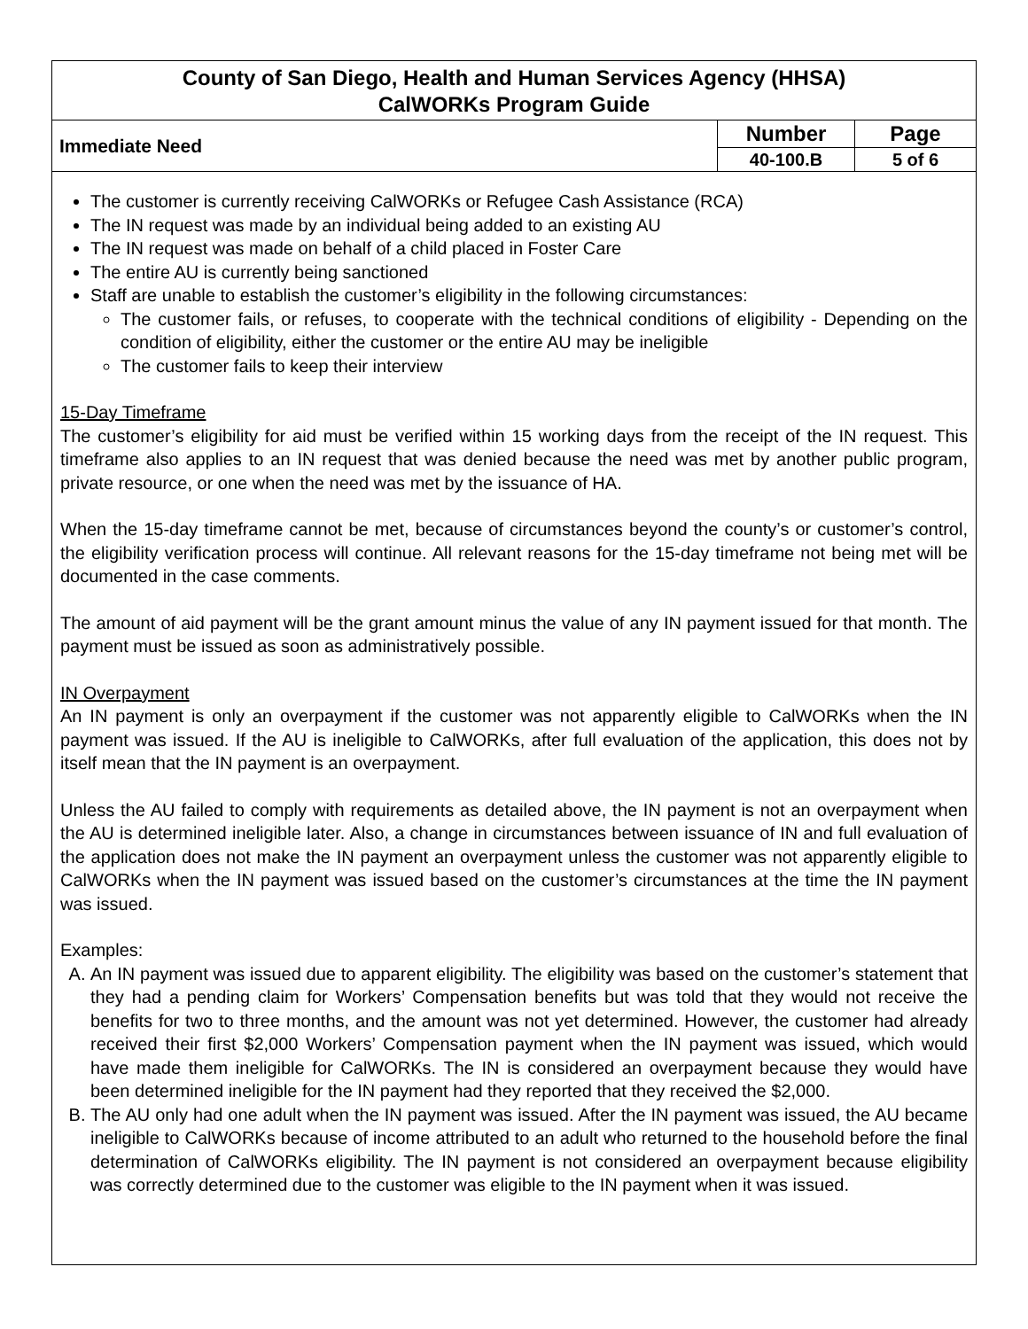County of San Diego, Health and Human Services Agency (HHSA)
CalWORKs Program Guide
| Immediate Need | Number | Page |
| | 40-100.B | 5 of 6 |
The customer is currently receiving CalWORKs or Refugee Cash Assistance (RCA)
The IN request was made by an individual being added to an existing AU
The IN request was made on behalf of a child placed in Foster Care
The entire AU is currently being sanctioned
Staff are unable to establish the customer’s eligibility in the following circumstances:
The customer fails, or refuses, to cooperate with the technical conditions of eligibility - Depending on the condition of eligibility, either the customer or the entire AU may be ineligible
The customer fails to keep their interview
15-Day Timeframe
The customer’s eligibility for aid must be verified within 15 working days from the receipt of the IN request. This timeframe also applies to an IN request that was denied because the need was met by another public program, private resource, or one when the need was met by the issuance of HA.
When the 15-day timeframe cannot be met, because of circumstances beyond the county’s or customer’s control, the eligibility verification process will continue. All relevant reasons for the 15-day timeframe not being met will be documented in the case comments.
The amount of aid payment will be the grant amount minus the value of any IN payment issued for that month. The payment must be issued as soon as administratively possible.
IN Overpayment
An IN payment is only an overpayment if the customer was not apparently eligible to CalWORKs when the IN payment was issued. If the AU is ineligible to CalWORKs, after full evaluation of the application, this does not by itself mean that the IN payment is an overpayment.
Unless the AU failed to comply with requirements as detailed above, the IN payment is not an overpayment when the AU is determined ineligible later. Also, a change in circumstances between issuance of IN and full evaluation of the application does not make the IN payment an overpayment unless the customer was not apparently eligible to CalWORKs when the IN payment was issued based on the customer’s circumstances at the time the IN payment was issued.
Examples:
A. An IN payment was issued due to apparent eligibility. The eligibility was based on the customer’s statement that they had a pending claim for Workers’ Compensation benefits but was told that they would not receive the benefits for two to three months, and the amount was not yet determined. However, the customer had already received their first $2,000 Workers’ Compensation payment when the IN payment was issued, which would have made them ineligible for CalWORKs. The IN is considered an overpayment because they would have been determined ineligible for the IN payment had they reported that they received the $2,000.
B. The AU only had one adult when the IN payment was issued. After the IN payment was issued, the AU became ineligible to CalWORKs because of income attributed to an adult who returned to the household before the final determination of CalWORKs eligibility. The IN payment is not considered an overpayment because eligibility was correctly determined due to the customer was eligible to the IN payment when it was issued.